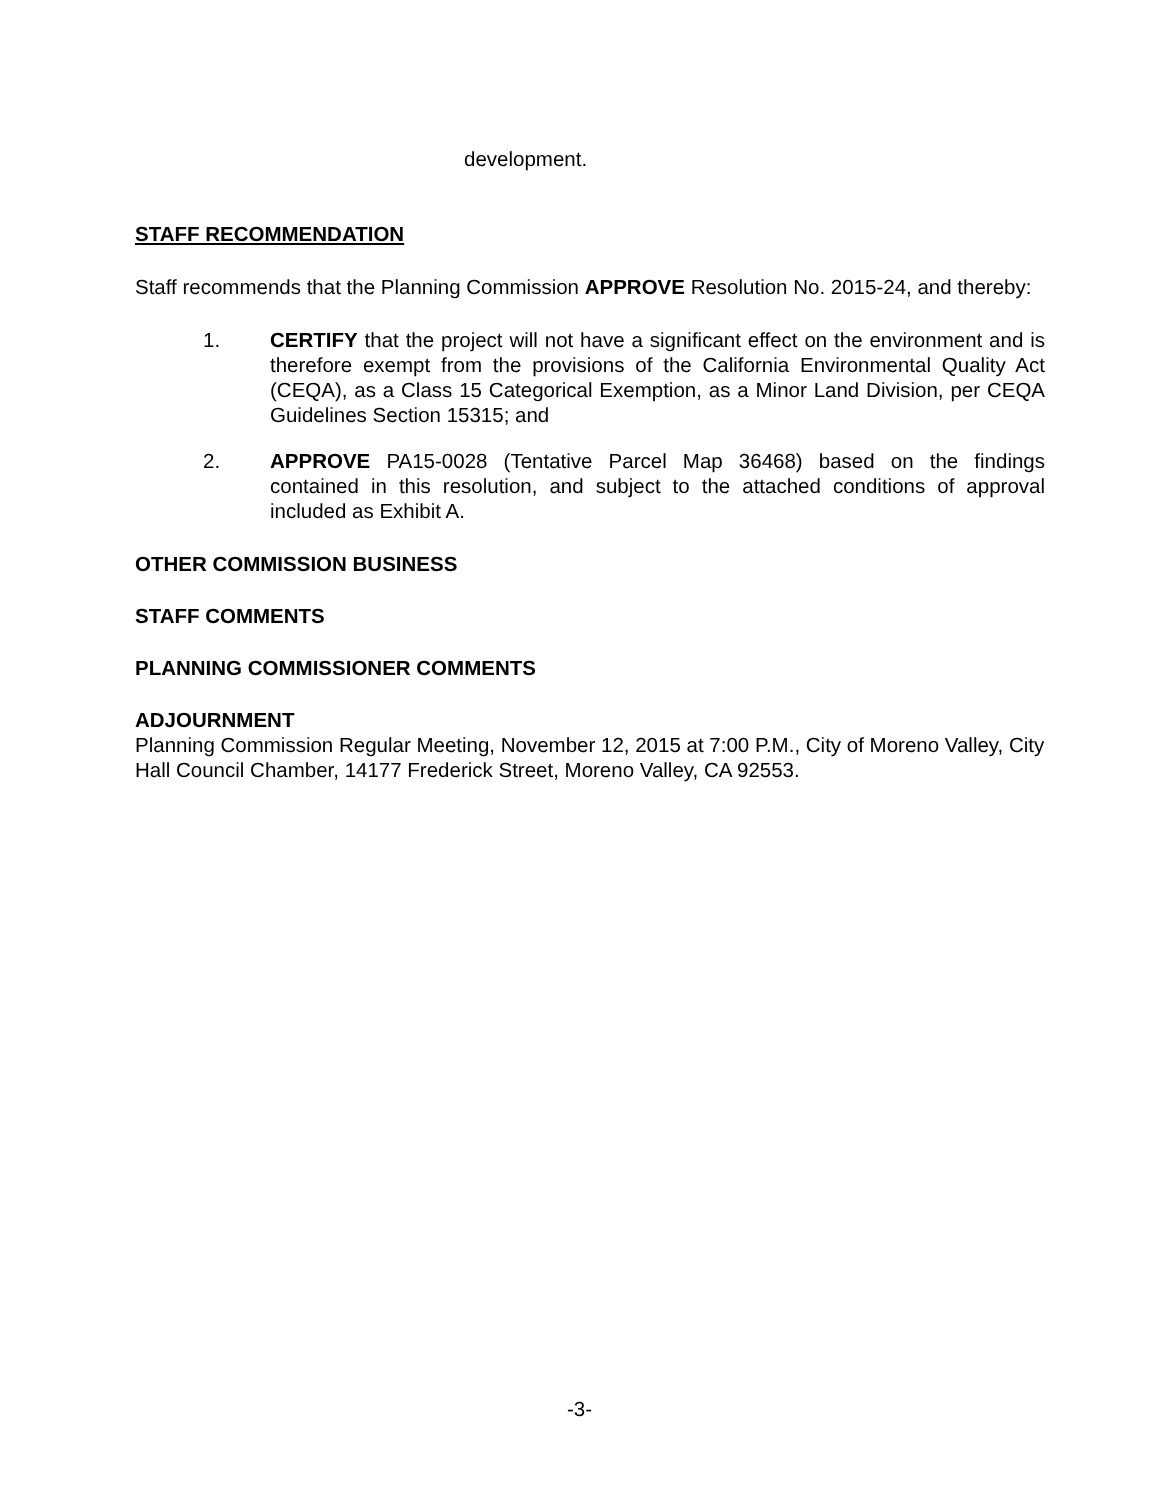development.
STAFF RECOMMENDATION
Staff recommends that the Planning Commission APPROVE Resolution No. 2015-24, and thereby:
1. CERTIFY that the project will not have a significant effect on the environment and is therefore exempt from the provisions of the California Environmental Quality Act (CEQA), as a Class 15 Categorical Exemption, as a Minor Land Division, per CEQA Guidelines Section 15315; and
2. APPROVE PA15-0028 (Tentative Parcel Map 36468) based on the findings contained in this resolution, and subject to the attached conditions of approval included as Exhibit A.
OTHER COMMISSION BUSINESS
STAFF COMMENTS
PLANNING COMMISSIONER COMMENTS
ADJOURNMENT
Planning Commission Regular Meeting, November 12, 2015 at 7:00 P.M., City of Moreno Valley, City Hall Council Chamber, 14177 Frederick Street, Moreno Valley, CA 92553.
-3-